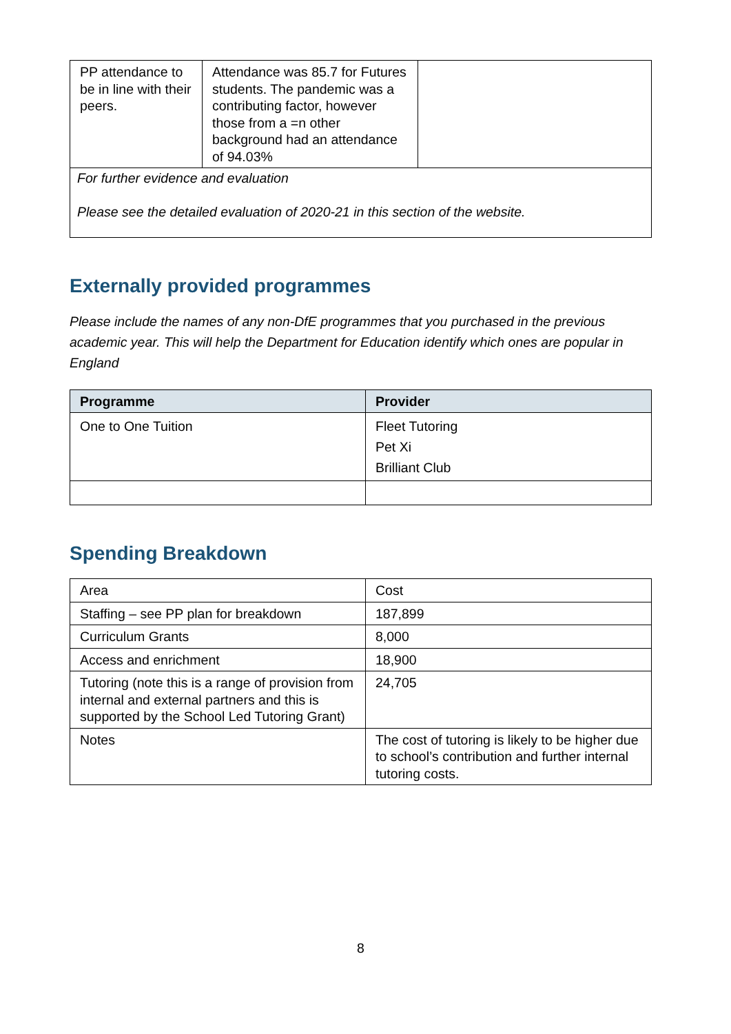| PP attendance to be in line with their peers. | Attendance was 85.7 for Futures students. The pandemic was a contributing factor, however those from a =n other background had an attendance of 94.03% | |
| For further evidence and evaluation Please see the detailed evaluation of 2020-21 in this section of the website. | | |
Externally provided programmes
Please include the names of any non-DfE programmes that you purchased in the previous academic year. This will help the Department for Education identify which ones are popular in England
| Programme | Provider |
| --- | --- |
| One to One Tuition | Fleet Tutoring Pet Xi Brilliant Club |
Spending Breakdown
| Area | Cost |
| Staffing – see PP plan for breakdown | 187,899 |
| Curriculum Grants | 8,000 |
| Access and enrichment | 18,900 |
| Tutoring (note this is a range of provision from internal and external partners and this is supported by the School Led Tutoring Grant) | 24,705 |
| Notes | The cost of tutoring is likely to be higher due to school’s contribution and further internal tutoring costs. |
8